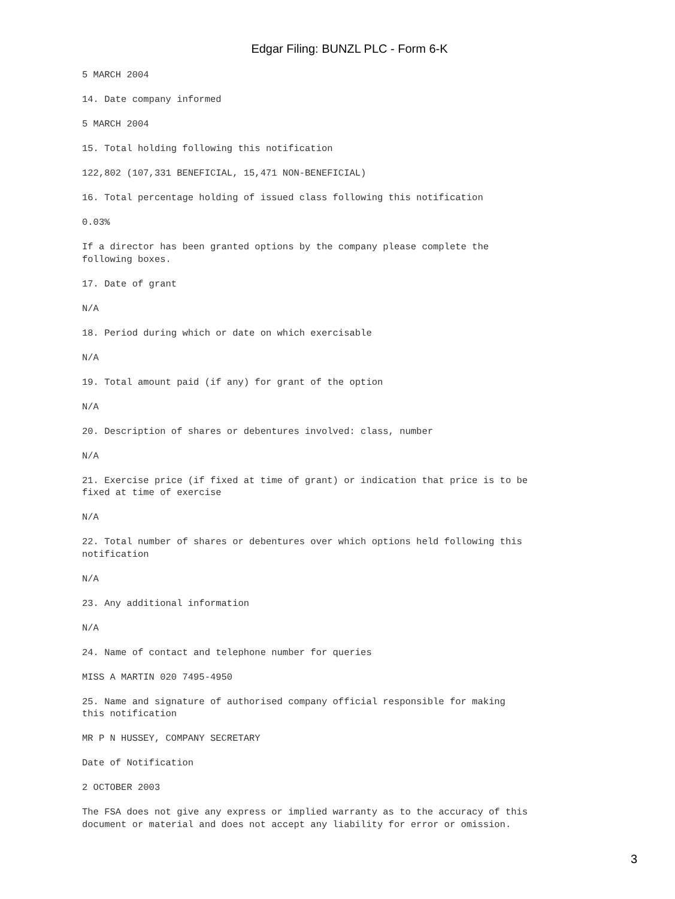Edgar Filing: BUNZL PLC - Form 6-K
5 MARCH 2004
14. Date company informed
5 MARCH 2004
15. Total holding following this notification
122,802 (107,331 BENEFICIAL, 15,471 NON-BENEFICIAL)
16. Total percentage holding of issued class following this notification
0.03%
If a director has been granted options by the company please complete the
following boxes.
17. Date of grant
N/A
18. Period during which or date on which exercisable
N/A
19. Total amount paid (if any) for grant of the option
N/A
20. Description of shares or debentures involved: class, number
N/A
21. Exercise price (if fixed at time of grant) or indication that price is to be
fixed at time of exercise
N/A
22. Total number of shares or debentures over which options held following this
notification
N/A
23. Any additional information
N/A
24. Name of contact and telephone number for queries
MISS A MARTIN 020 7495-4950
25. Name and signature of authorised company official responsible for making
this notification
MR P N HUSSEY, COMPANY SECRETARY
Date of Notification
2 OCTOBER 2003
The FSA does not give any express or implied warranty as to the accuracy of this
document or material and does not accept any liability for error or omission.
3